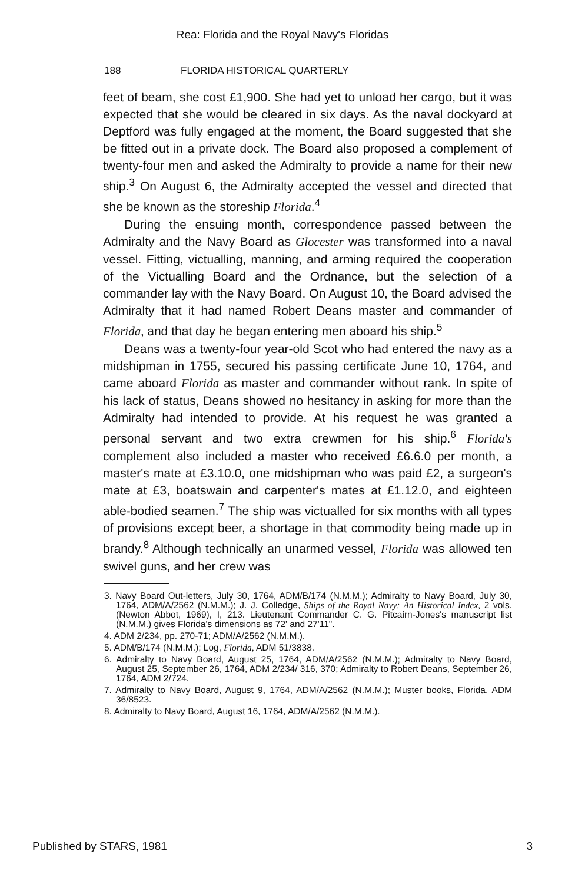Rea: Florida and the Royal Navy's Floridas
188 FLORIDA HISTORICAL QUARTERLY
feet of beam, she cost £1,900. She had yet to unload her cargo, but it was expected that she would be cleared in six days. As the naval dockyard at Deptford was fully engaged at the moment, the Board suggested that she be fitted out in a private dock. The Board also proposed a complement of twenty-four men and asked the Admiralty to provide a name for their new ship.<sup>3</sup> On August 6, the Admiralty accepted the vessel and directed that she be known as the storeship Florida.<sup>4</sup>
During the ensuing month, correspondence passed between the Admiralty and the Navy Board as Glocester was transformed into a naval vessel. Fitting, victualling, manning, and arming required the cooperation of the Victualling Board and the Ordnance, but the selection of a commander lay with the Navy Board. On August 10, the Board advised the Admiralty that it had named Robert Deans master and commander of Florida, and that day he began entering men aboard his ship.<sup>5</sup>
Deans was a twenty-four year-old Scot who had entered the navy as a midshipman in 1755, secured his passing certificate June 10, 1764, and came aboard Florida as master and commander without rank. In spite of his lack of status, Deans showed no hesitancy in asking for more than the Admiralty had intended to provide. At his request he was granted a personal servant and two extra crewmen for his ship.<sup>6</sup> Florida's complement also included a master who received £6.6.0 per month, a master's mate at £3.10.0, one midshipman who was paid £2, a surgeon's mate at £3, boatswain and carpenter's mates at £1.12.0, and eighteen able-bodied seamen.<sup>7</sup> The ship was victualled for six months with all types of provisions except beer, a shortage in that commodity being made up in brandy.<sup>8</sup> Although technically an unarmed vessel, Florida was allowed ten swivel guns, and her crew was
3. Navy Board Out-letters, July 30, 1764, ADM/B/174 (N.M.M.); Admiralty to Navy Board, July 30, 1764, ADM/A/2562 (N.M.M.); J. J. Colledge, Ships of the Royal Navy: An Historical Index, 2 vols. (Newton Abbot, 1969), I, 213. Lieutenant Commander C. G. Pitcairn-Jones's manuscript list (N.M.M.) gives Florida's dimensions as 72' and 27'11".
4. ADM 2/234, pp. 270-71; ADM/A/2562 (N.M.M.).
5. ADM/B/174 (N.M.M.); Log, Florida, ADM 51/3838.
6. Admiralty to Navy Board, August 25, 1764, ADM/A/2562 (N.M.M.); Admiralty to Navy Board, August 25, September 26, 1764, ADM 2/234/ 316, 370; Admiralty to Robert Deans, September 26, 1764, ADM 2/724.
7. Admiralty to Navy Board, August 9, 1764, ADM/A/2562 (N.M.M.); Muster books, Florida, ADM 36/8523.
8. Admiralty to Navy Board, August 16, 1764, ADM/A/2562 (N.M.M.).
Published by STARS, 1981 3